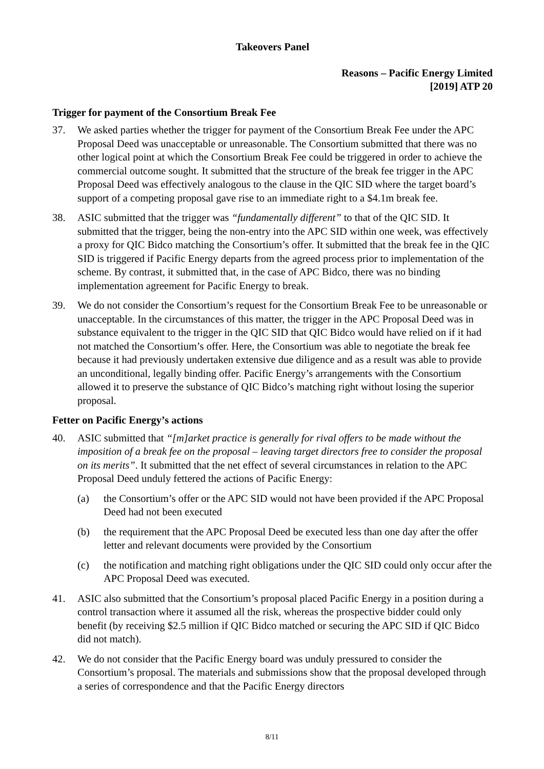Takeovers Panel
Reasons – Pacific Energy Limited
[2019] ATP 20
Trigger for payment of the Consortium Break Fee
37. We asked parties whether the trigger for payment of the Consortium Break Fee under the APC Proposal Deed was unacceptable or unreasonable. The Consortium submitted that there was no other logical point at which the Consortium Break Fee could be triggered in order to achieve the commercial outcome sought. It submitted that the structure of the break fee trigger in the APC Proposal Deed was effectively analogous to the clause in the QIC SID where the target board’s support of a competing proposal gave rise to an immediate right to a $4.1m break fee.
38. ASIC submitted that the trigger was “fundamentally different” to that of the QIC SID. It submitted that the trigger, being the non-entry into the APC SID within one week, was effectively a proxy for QIC Bidco matching the Consortium’s offer. It submitted that the break fee in the QIC SID is triggered if Pacific Energy departs from the agreed process prior to implementation of the scheme. By contrast, it submitted that, in the case of APC Bidco, there was no binding implementation agreement for Pacific Energy to break.
39. We do not consider the Consortium’s request for the Consortium Break Fee to be unreasonable or unacceptable. In the circumstances of this matter, the trigger in the APC Proposal Deed was in substance equivalent to the trigger in the QIC SID that QIC Bidco would have relied on if it had not matched the Consortium’s offer. Here, the Consortium was able to negotiate the break fee because it had previously undertaken extensive due diligence and as a result was able to provide an unconditional, legally binding offer. Pacific Energy’s arrangements with the Consortium allowed it to preserve the substance of QIC Bidco’s matching right without losing the superior proposal.
Fetter on Pacific Energy’s actions
40. ASIC submitted that “[m]arket practice is generally for rival offers to be made without the imposition of a break fee on the proposal – leaving target directors free to consider the proposal on its merits”. It submitted that the net effect of several circumstances in relation to the APC Proposal Deed unduly fettered the actions of Pacific Energy:
(a) the Consortium’s offer or the APC SID would not have been provided if the APC Proposal Deed had not been executed
(b) the requirement that the APC Proposal Deed be executed less than one day after the offer letter and relevant documents were provided by the Consortium
(c) the notification and matching right obligations under the QIC SID could only occur after the APC Proposal Deed was executed.
41. ASIC also submitted that the Consortium’s proposal placed Pacific Energy in a position during a control transaction where it assumed all the risk, whereas the prospective bidder could only benefit (by receiving $2.5 million if QIC Bidco matched or securing the APC SID if QIC Bidco did not match).
42. We do not consider that the Pacific Energy board was unduly pressured to consider the Consortium’s proposal. The materials and submissions show that the proposal developed through a series of correspondence and that the Pacific Energy directors
8/11